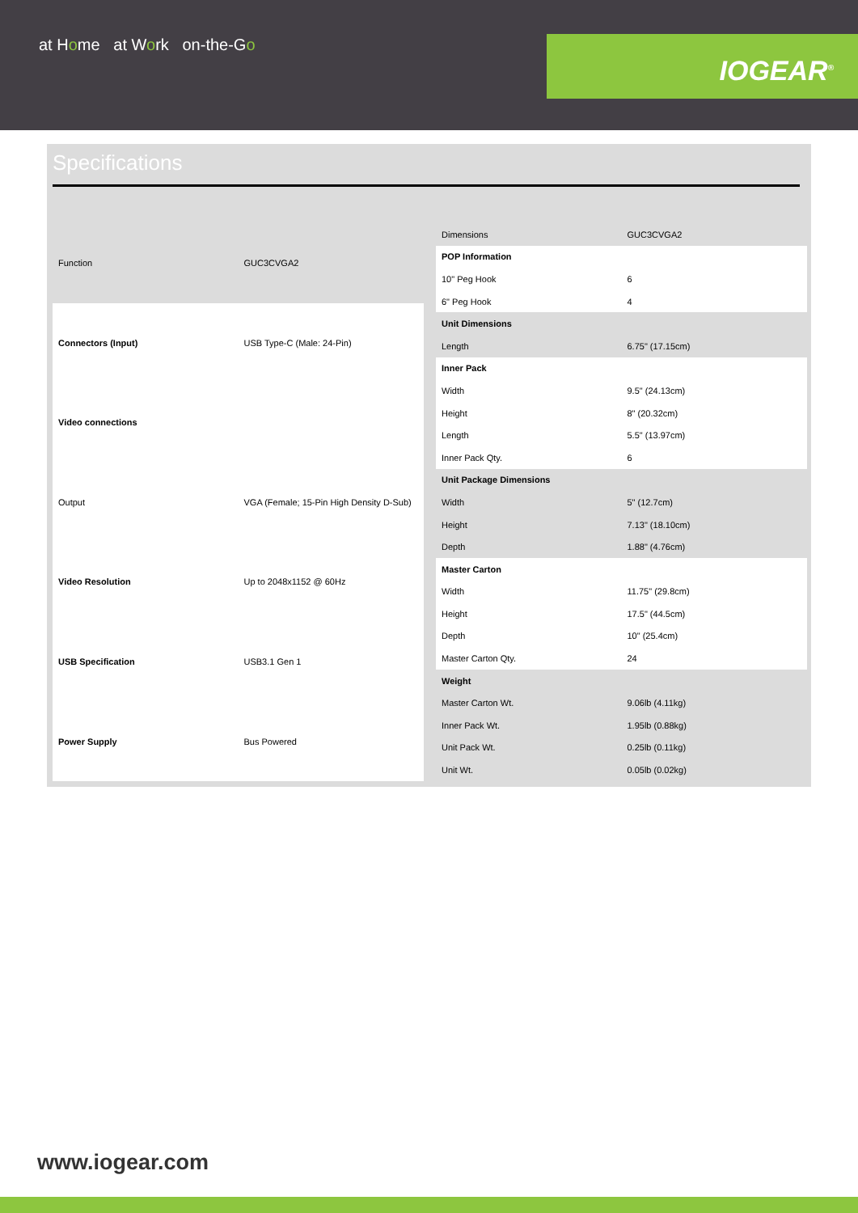at Home at Work on-the-Go
IOGEAR<sup>®</sup>
Specifications
| Function | GUC3CVGA2 |
| Connectors (Input) | USB Type-C (Male: 24-Pin) |
| Video connections | |
| Output | VGA (Female; 15-Pin High Density D-Sub) |
| Video Resolution | Up to 2048x1152 @ 60Hz |
| USB Specification | USB3.1 Gen 1 |
| Power Supply | Bus Powered |
| Dimensions | GUC3CVGA2 |
| POP Information | |
| 10" Peg Hook | 6 |
| 6" Peg Hook | 4 |
| Unit Dimensions | |
| Length | 6.75" (17.15cm) |
| Inner Pack | |
| Width | 9.5" (24.13cm) |
| Height | 8" (20.32cm) |
| Length | 5.5" (13.97cm) |
| Inner Pack Qty. | 6 |
| Unit Package Dimensions | |
| Width | 5" (12.7cm) |
| Height | 7.13" (18.10cm) |
| Depth | 1.88" (4.76cm) |
| Master Carton | |
| Width | 11.75" (29.8cm) |
| Height | 17.5" (44.5cm) |
| Depth | 10" (25.4cm) |
| Master Carton Qty. | 24 |
| Weight | |
| Master Carton Wt. | 9.06lb (4.11kg) |
| Inner Pack Wt. | 1.95lb (0.88kg) |
| Unit Pack Wt. | 0.25lb (0.11kg) |
| Unit Wt. | 0.05lb (0.02kg) |
www.iogear.com